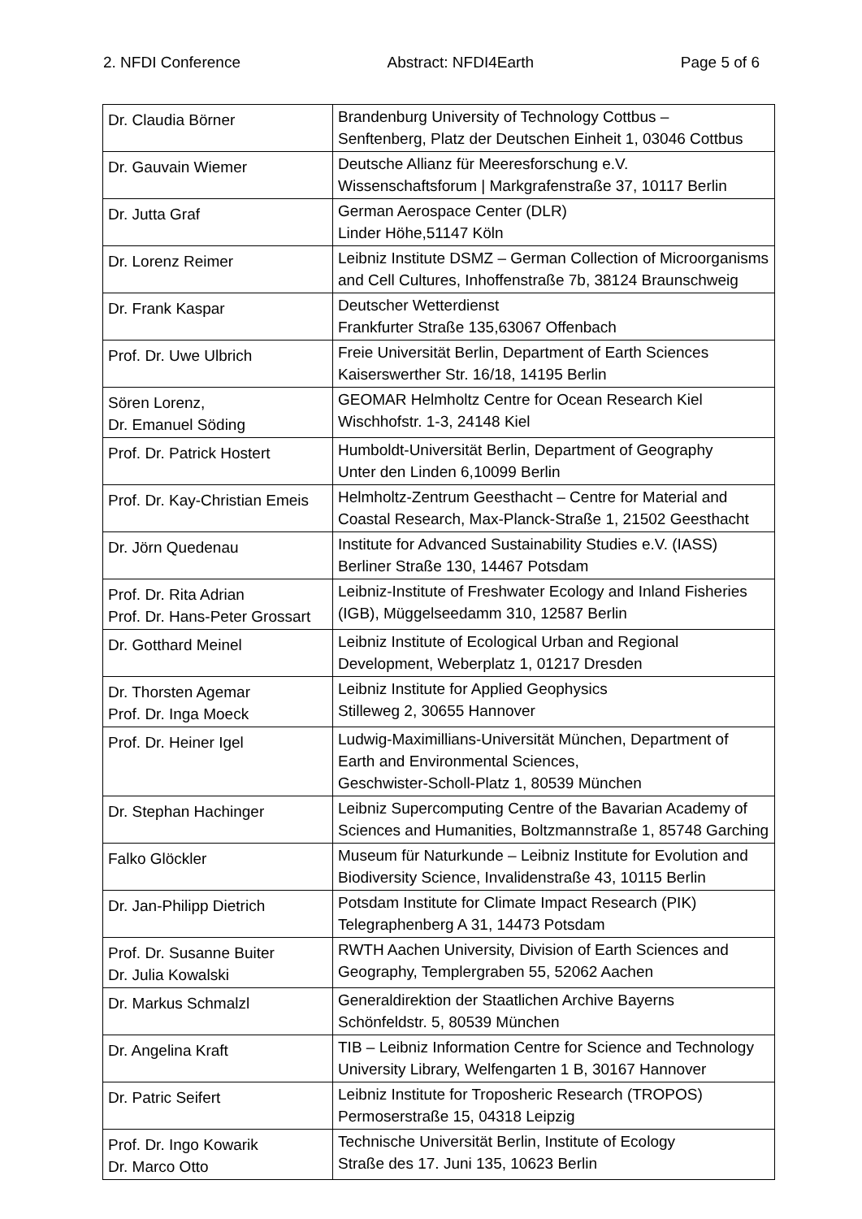2. NFDI Conference Abstract: NFDI4Earth Page 5 of 6
| Dr. Claudia Börner | Brandenburg University of Technology Cottbus – Senftenberg, Platz der Deutschen Einheit 1, 03046 Cottbus |
| Dr. Gauvain Wiemer | Deutsche Allianz für Meeresforschung e.V. Wissenschaftsforum / Markgrafenstraße 37, 10117 Berlin |
| Dr. Jutta Graf | German Aerospace Center (DLR) Linder Höhe,51147 Köln |
| Dr. Lorenz Reimer | Leibniz Institute DSMZ – German Collection of Microorganisms and Cell Cultures, Inhoffenstraße 7b, 38124 Braunschweig |
| Dr. Frank Kaspar | Deutscher Wetterdienst Frankfurter Straße 135,63067 Offenbach |
| Prof. Dr. Uwe Ulbrich | Freie Universität Berlin, Department of Earth Sciences Kaiserswerther Str. 16/18, 14195 Berlin |
| Sören Lorenz, Dr. Emanuel Söding | GEOMAR Helmholtz Centre for Ocean Research Kiel Wischhofstr. 1-3, 24148 Kiel |
| Prof. Dr. Patrick Hostert | Humboldt-Universität Berlin, Department of Geography Unter den Linden 6,10099 Berlin |
| Prof. Dr. Kay-Christian Emeis | Helmholtz-Zentrum Geesthacht – Centre for Material and Coastal Research, Max-Planck-Straße 1, 21502 Geesthacht |
| Dr. Jörn Quedenau | Institute for Advanced Sustainability Studies e.V. (IASS) Berliner Straße 130, 14467 Potsdam |
| Prof. Dr. Rita Adrian Prof. Dr. Hans-Peter Grossart | Leibniz-Institute of Freshwater Ecology and Inland Fisheries (IGB), Müggelseedamm 310, 12587 Berlin |
| Dr. Gotthard Meinel | Leibniz Institute of Ecological Urban and Regional Development, Weberplatz 1, 01217 Dresden |
| Dr. Thorsten Agemar Prof. Dr. Inga Moeck | Leibniz Institute for Applied Geophysics Stilleweg 2, 30655 Hannover |
| Prof. Dr. Heiner Igel | Ludwig-Maximillians-Universität München, Department of Earth and Environmental Sciences, Geschwister-Scholl-Platz 1, 80539 München |
| Dr. Stephan Hachinger | Leibniz Supercomputing Centre of the Bavarian Academy of Sciences and Humanities, Boltzmannstraße 1, 85748 Garching |
| Falko Glöckler | Museum für Naturkunde – Leibniz Institute for Evolution and Biodiversity Science, Invalidenstraße 43, 10115 Berlin |
| Dr. Jan-Philipp Dietrich | Potsdam Institute for Climate Impact Research (PIK) Telegraphenberg A 31, 14473 Potsdam |
| Prof. Dr. Susanne Buiter Dr. Julia Kowalski | RWTH Aachen University, Division of Earth Sciences and Geography, Templergraben 55, 52062 Aachen |
| Dr. Markus Schmalzl | Generaldirektion der Staatlichen Archive Bayerns Schönfeldstr. 5, 80539 München |
| Dr. Angelina Kraft | TIB – Leibniz Information Centre for Science and Technology University Library, Welfengarten 1 B, 30167 Hannover |
| Dr. Patric Seifert | Leibniz Institute for Troposheric Research (TROPOS) Permoserstraße 15, 04318 Leipzig |
| Prof. Dr. Ingo Kowarik Dr. Marco Otto | Technische Universität Berlin, Institute of Ecology Straße des 17. Juni 135, 10623 Berlin |